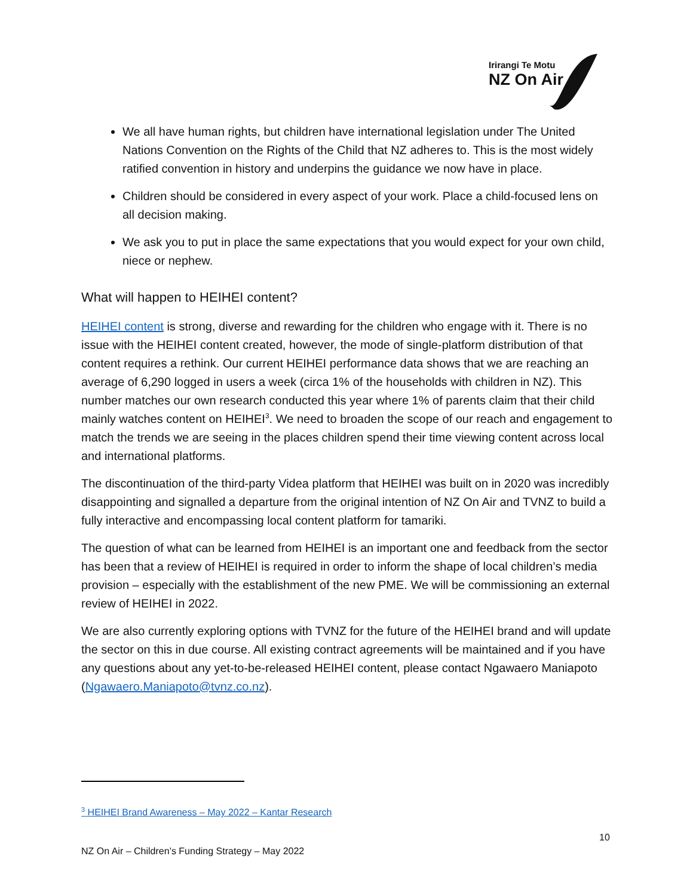Irirangi Te Motu
NZ On Air
We all have human rights, but children have international legislation under The United Nations Convention on the Rights of the Child that NZ adheres to. This is the most widely ratified convention in history and underpins the guidance we now have in place.
Children should be considered in every aspect of your work. Place a child-focused lens on all decision making.
We ask you to put in place the same expectations that you would expect for your own child, niece or nephew.
What will happen to HEIHEI content?
HEIHEI content is strong, diverse and rewarding for the children who engage with it. There is no issue with the HEIHEI content created, however, the mode of single-platform distribution of that content requires a rethink. Our current HEIHEI performance data shows that we are reaching an average of 6,290 logged in users a week (circa 1% of the households with children in NZ). This number matches our own research conducted this year where 1% of parents claim that their child mainly watches content on HEIHEI<sup>3</sup>. We need to broaden the scope of our reach and engagement to match the trends we are seeing in the places children spend their time viewing content across local and international platforms.
The discontinuation of the third-party Videa platform that HEIHEI was built on in 2020 was incredibly disappointing and signalled a departure from the original intention of NZ On Air and TVNZ to build a fully interactive and encompassing local content platform for tamariki.
The question of what can be learned from HEIHEI is an important one and feedback from the sector has been that a review of HEIHEI is required in order to inform the shape of local children’s media provision – especially with the establishment of the new PME. We will be commissioning an external review of HEIHEI in 2022.
We are also currently exploring options with TVNZ for the future of the HEIHEI brand and will update the sector on this in due course. All existing contract agreements will be maintained and if you have any questions about any yet-to-be-released HEIHEI content, please contact Ngawaero Maniapoto (Ngawaero.Maniapoto@tvnz.co.nz).
<sup>3</sup> HEIHEI Brand Awareness – May 2022 – Kantar Research
10
NZ On Air – Children’s Funding Strategy – May 2022